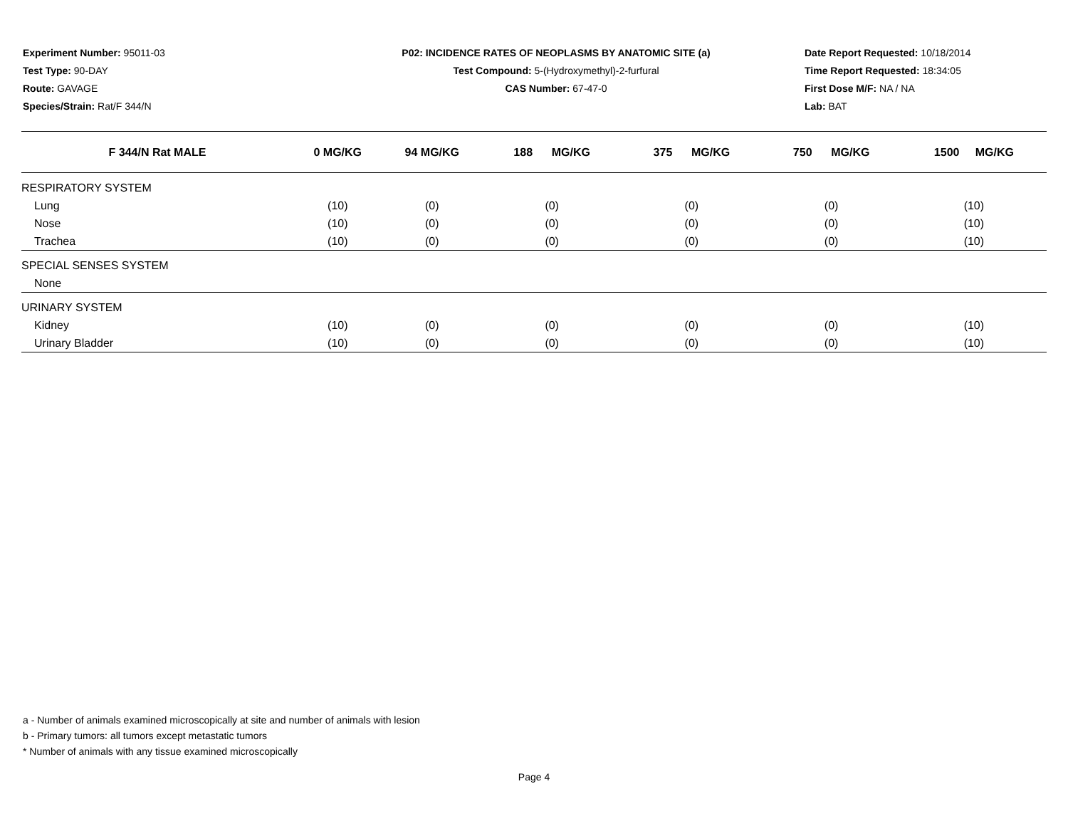Experiment Number: 95011-03
Test Type: 90-DAY
Route: GAVAGE
Species/Strain: Rat/F 344/N
P02: INCIDENCE RATES OF NEOPLASMS BY ANATOMIC SITE (a)
Test Compound: 5-(Hydroxymethyl)-2-furfural
CAS Number: 67-47-0
Date Report Requested: 10/18/2014
Time Report Requested: 18:34:05
First Dose M/F: NA / NA
Lab: BAT
| F 344/N Rat MALE | 0 MG/KG | 94 MG/KG | 188 MG/KG | 375 MG/KG | 750 MG/KG | 1500 MG/KG |
| --- | --- | --- | --- | --- | --- | --- |
| RESPIRATORY SYSTEM | | | | | | |
| Lung | (10) | (0) | (0) | (0) | (0) | (10) |
| Nose | (10) | (0) | (0) | (0) | (0) | (10) |
| Trachea | (10) | (0) | (0) | (0) | (0) | (10) |
| SPECIAL SENSES SYSTEM | | | | | | |
| None | | | | | | |
| URINARY SYSTEM | | | | | | |
| Kidney | (10) | (0) | (0) | (0) | (0) | (10) |
| Urinary Bladder | (10) | (0) | (0) | (0) | (0) | (10) |
a - Number of animals examined microscopically at site and number of animals with lesion
b - Primary tumors: all tumors except metastatic tumors
* Number of animals with any tissue examined microscopically
Page 4